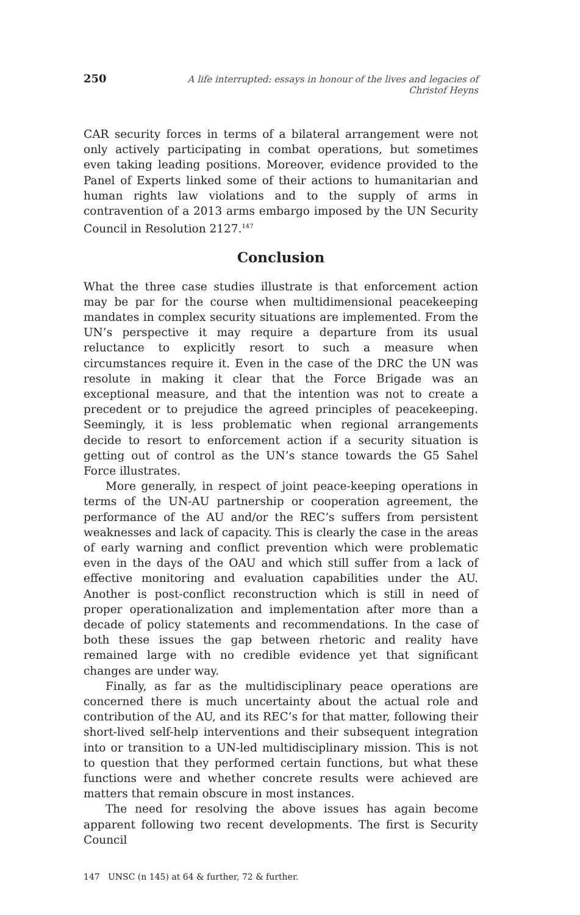250 A life interrupted: essays in honour of the lives and legacies of Christof Heyns
CAR security forces in terms of a bilateral arrangement were not only actively participating in combat operations, but sometimes even taking leading positions. Moreover, evidence provided to the Panel of Experts linked some of their actions to humanitarian and human rights law violations and to the supply of arms in contravention of a 2013 arms embargo imposed by the UN Security Council in Resolution 2127.<sup>147</sup>
Conclusion
What the three case studies illustrate is that enforcement action may be par for the course when multidimensional peacekeeping mandates in complex security situations are implemented. From the UN’s perspective it may require a departure from its usual reluctance to explicitly resort to such a measure when circumstances require it. Even in the case of the DRC the UN was resolute in making it clear that the Force Brigade was an exceptional measure, and that the intention was not to create a precedent or to prejudice the agreed principles of peacekeeping. Seemingly, it is less problematic when regional arrangements decide to resort to enforcement action if a security situation is getting out of control as the UN’s stance towards the G5 Sahel Force illustrates.
More generally, in respect of joint peace-keeping operations in terms of the UN-AU partnership or cooperation agreement, the performance of the AU and/or the REC’s suffers from persistent weaknesses and lack of capacity. This is clearly the case in the areas of early warning and conflict prevention which were problematic even in the days of the OAU and which still suffer from a lack of effective monitoring and evaluation capabilities under the AU. Another is post-conflict reconstruction which is still in need of proper operationalization and implementation after more than a decade of policy statements and recommendations. In the case of both these issues the gap between rhetoric and reality have remained large with no credible evidence yet that significant changes are under way.
Finally, as far as the multidisciplinary peace operations are concerned there is much uncertainty about the actual role and contribution of the AU, and its REC’s for that matter, following their short-lived self-help interventions and their subsequent integration into or transition to a UN-led multidisciplinary mission. This is not to question that they performed certain functions, but what these functions were and whether concrete results were achieved are matters that remain obscure in most instances.
The need for resolving the above issues has again become apparent following two recent developments. The first is Security Council
147 UNSC (n 145) at 64 & further, 72 & further.